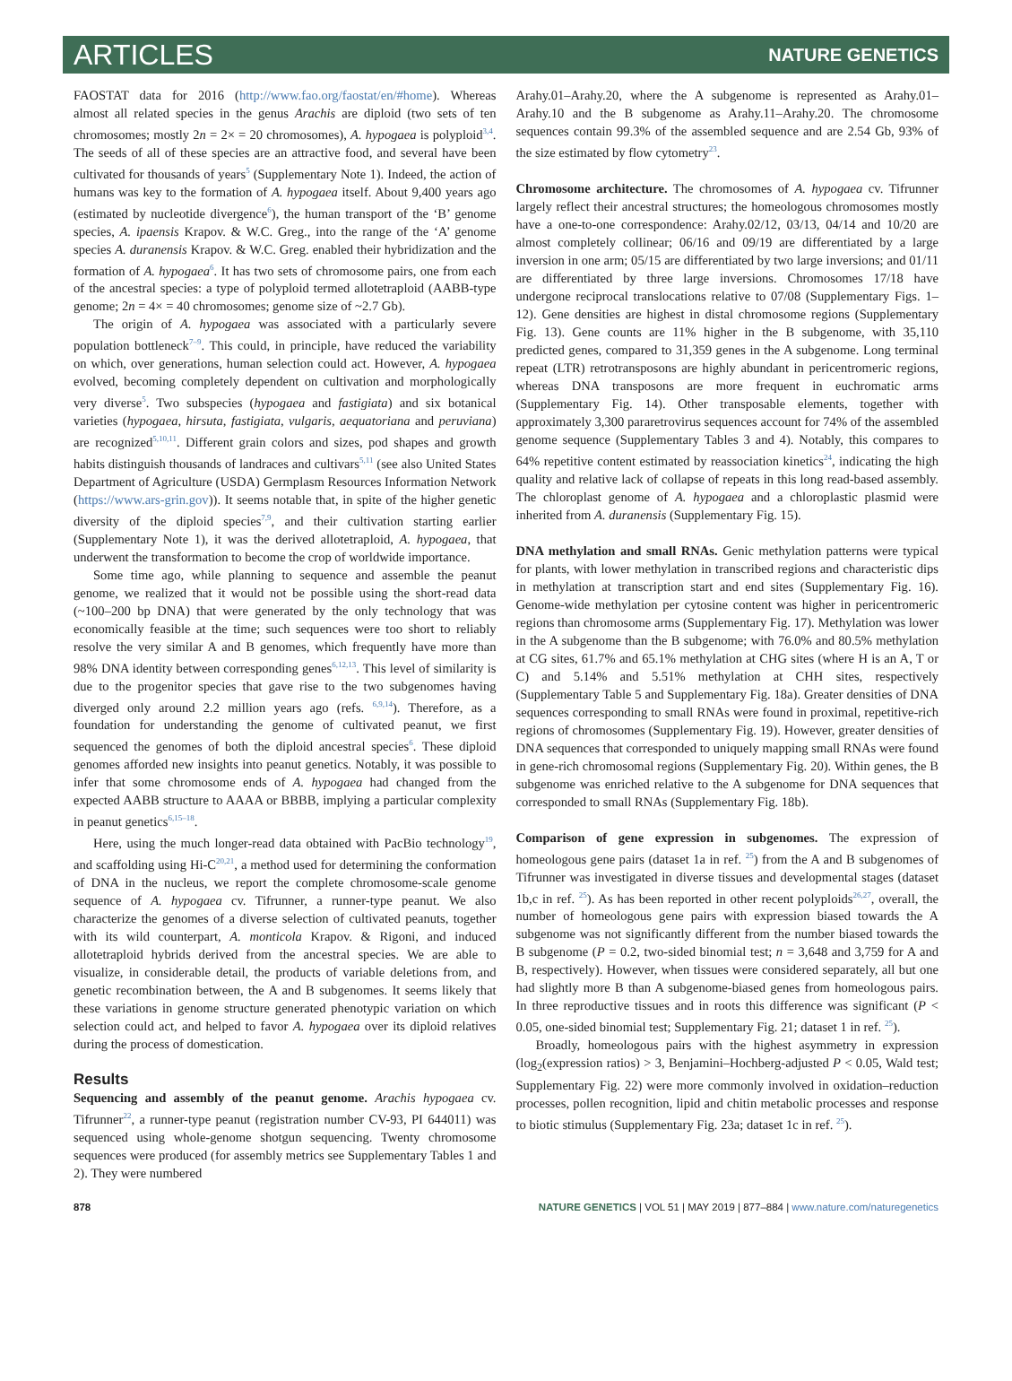ARTICLES NATURE GENETICS
FAOSTAT data for 2016 (http://www.fao.org/faostat/en/#home). Whereas almost all related species in the genus Arachis are diploid (two sets of ten chromosomes; mostly 2n = 2× = 20 chromosomes), A. hypogaea is polyploid<sup>3,4</sup>. The seeds of all of these species are an attractive food, and several have been cultivated for thousands of years<sup>5</sup> (Supplementary Note 1). Indeed, the action of humans was key to the formation of A. hypogaea itself. About 9,400 years ago (estimated by nucleotide divergence<sup>6</sup>), the human transport of the ‘B’ genome species, A. ipaensis Krapov. & W.C. Greg., into the range of the ‘A’ genome species A. duranensis Krapov. & W.C. Greg. enabled their hybridization and the formation of A. hypogaea<sup>6</sup>. It has two sets of chromosome pairs, one from each of the ancestral species: a type of polyploid termed allotetraploid (AABB-type genome; 2n = 4× = 40 chromosomes; genome size of ~2.7 Gb).
The origin of A. hypogaea was associated with a particularly severe population bottleneck<sup>7–9</sup>. This could, in principle, have reduced the variability on which, over generations, human selection could act. However, A. hypogaea evolved, becoming completely dependent on cultivation and morphologically very diverse<sup>5</sup>. Two subspecies (hypogaea and fastigiata) and six botanical varieties (hypogaea, hirsuta, fastigiata, vulgaris, aequatoriana and peruviana) are recognized<sup>5,10,11</sup>. Different grain colors and sizes, pod shapes and growth habits distinguish thousands of landraces and cultivars<sup>5,11</sup> (see also United States Department of Agriculture (USDA) Germplasm Resources Information Network (https://www.ars-grin.gov)). It seems notable that, in spite of the higher genetic diversity of the diploid species<sup>7,9</sup>, and their cultivation starting earlier (Supplementary Note 1), it was the derived allotetraploid, A. hypogaea, that underwent the transformation to become the crop of worldwide importance.
Some time ago, while planning to sequence and assemble the peanut genome, we realized that it would not be possible using the short-read data (~100–200 bp DNA) that were generated by the only technology that was economically feasible at the time; such sequences were too short to reliably resolve the very similar A and B genomes, which frequently have more than 98% DNA identity between corresponding genes<sup>6,12,13</sup>. This level of similarity is due to the progenitor species that gave rise to the two subgenomes having diverged only around 2.2 million years ago (refs. <sup>6,9,14</sup>). Therefore, as a foundation for understanding the genome of cultivated peanut, we first sequenced the genomes of both the diploid ancestral species<sup>6</sup>. These diploid genomes afforded new insights into peanut genetics. Notably, it was possible to infer that some chromosome ends of A. hypogaea had changed from the expected AABB structure to AAAA or BBBB, implying a particular complexity in peanut genetics<sup>6,15–18</sup>.
Here, using the much longer-read data obtained with PacBio technology<sup>19</sup>, and scaffolding using Hi-C<sup>20,21</sup>, a method used for determining the conformation of DNA in the nucleus, we report the complete chromosome-scale genome sequence of A. hypogaea cv. Tifrunner, a runner-type peanut. We also characterize the genomes of a diverse selection of cultivated peanuts, together with its wild counterpart, A. monticola Krapov. & Rigoni, and induced allotetraploid hybrids derived from the ancestral species. We are able to visualize, in considerable detail, the products of variable deletions from, and genetic recombination between, the A and B subgenomes. It seems likely that these variations in genome structure generated phenotypic variation on which selection could act, and helped to favor A. hypogaea over its diploid relatives during the process of domestication.
Results
Sequencing and assembly of the peanut genome. Arachis hypogaea cv. Tifrunner<sup>22</sup>, a runner-type peanut (registration number CV-93, PI 644011) was sequenced using whole-genome shotgun sequencing. Twenty chromosome sequences were produced (for assembly metrics see Supplementary Tables 1 and 2). They were numbered
Arahy.01–Arahy.20, where the A subgenome is represented as Arahy.01–Arahy.10 and the B subgenome as Arahy.11–Arahy.20. The chromosome sequences contain 99.3% of the assembled sequence and are 2.54 Gb, 93% of the size estimated by flow cytometry<sup>23</sup>.
Chromosome architecture. The chromosomes of A. hypogaea cv. Tifrunner largely reflect their ancestral structures; the homeologous chromosomes mostly have a one-to-one correspondence: Arahy.02/12, 03/13, 04/14 and 10/20 are almost completely collinear; 06/16 and 09/19 are differentiated by a large inversion in one arm; 05/15 are differentiated by two large inversions; and 01/11 are differentiated by three large inversions. Chromosomes 17/18 have undergone reciprocal translocations relative to 07/08 (Supplementary Figs. 1–12). Gene densities are highest in distal chromosome regions (Supplementary Fig. 13). Gene counts are 11% higher in the B subgenome, with 35,110 predicted genes, compared to 31,359 genes in the A subgenome. Long terminal repeat (LTR) retrotransposons are highly abundant in pericentromeric regions, whereas DNA transposons are more frequent in euchromatic arms (Supplementary Fig. 14). Other transposable elements, together with approximately 3,300 pararetrovirus sequences account for 74% of the assembled genome sequence (Supplementary Tables 3 and 4). Notably, this compares to 64% repetitive content estimated by reassociation kinetics<sup>24</sup>, indicating the high quality and relative lack of collapse of repeats in this long read-based assembly. The chloroplast genome of A. hypogaea and a chloroplastic plasmid were inherited from A. duranensis (Supplementary Fig. 15).
DNA methylation and small RNAs. Genic methylation patterns were typical for plants, with lower methylation in transcribed regions and characteristic dips in methylation at transcription start and end sites (Supplementary Fig. 16). Genome-wide methylation per cytosine content was higher in pericentromeric regions than chromosome arms (Supplementary Fig. 17). Methylation was lower in the A subgenome than the B subgenome; with 76.0% and 80.5% methylation at CG sites, 61.7% and 65.1% methylation at CHG sites (where H is an A, T or C) and 5.14% and 5.51% methylation at CHH sites, respectively (Supplementary Table 5 and Supplementary Fig. 18a). Greater densities of DNA sequences corresponding to small RNAs were found in proximal, repetitive-rich regions of chromosomes (Supplementary Fig. 19). However, greater densities of DNA sequences that corresponded to uniquely mapping small RNAs were found in gene-rich chromosomal regions (Supplementary Fig. 20). Within genes, the B subgenome was enriched relative to the A subgenome for DNA sequences that corresponded to small RNAs (Supplementary Fig. 18b).
Comparison of gene expression in subgenomes. The expression of homeologous gene pairs (dataset 1a in ref. <sup>25</sup>) from the A and B subgenomes of Tifrunner was investigated in diverse tissues and developmental stages (dataset 1b,c in ref. <sup>25</sup>). As has been reported in other recent polyploids<sup>26,27</sup>, overall, the number of homeologous gene pairs with expression biased towards the A subgenome was not significantly different from the number biased towards the B subgenome (P = 0.2, two-sided binomial test; n = 3,648 and 3,759 for A and B, respectively). However, when tissues were considered separately, all but one had slightly more B than A subgenome-biased genes from homeologous pairs. In three reproductive tissues and in roots this difference was significant (P < 0.05, one-sided binomial test; Supplementary Fig. 21; dataset 1 in ref. <sup>25</sup>).
Broadly, homeologous pairs with the highest asymmetry in expression (log<sub>2</sub>(expression ratios) > 3, Benjamini–Hochberg-adjusted P < 0.05, Wald test; Supplementary Fig. 22) were more commonly involved in oxidation–reduction processes, pollen recognition, lipid and chitin metabolic processes and response to biotic stimulus (Supplementary Fig. 23a; dataset 1c in ref. <sup>25</sup>).
878 NATURE GENETICS | VOL 51 | MAY 2019 | 877–884 | www.nature.com/naturegenetics